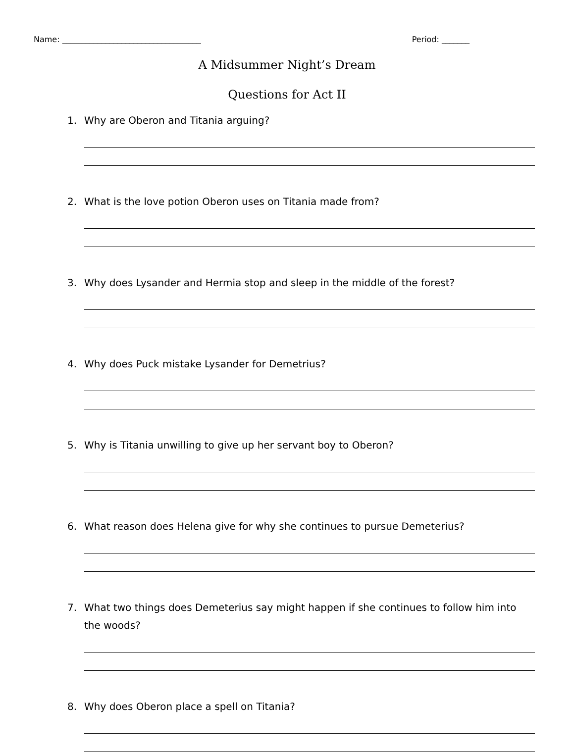Name: ___________________________________ Period: _______
A Midsummer Night’s Dream
Questions for Act II
1. Why are Oberon and Titania arguing?
2. What is the love potion Oberon uses on Titania made from?
3. Why does Lysander and Hermia stop and sleep in the middle of the forest?
4. Why does Puck mistake Lysander for Demetrius?
5. Why is Titania unwilling to give up her servant boy to Oberon?
6. What reason does Helena give for why she continues to pursue Demeterius?
7. What two things does Demeterius say might happen if she continues to follow him into the woods?
8. Why does Oberon place a spell on Titania?